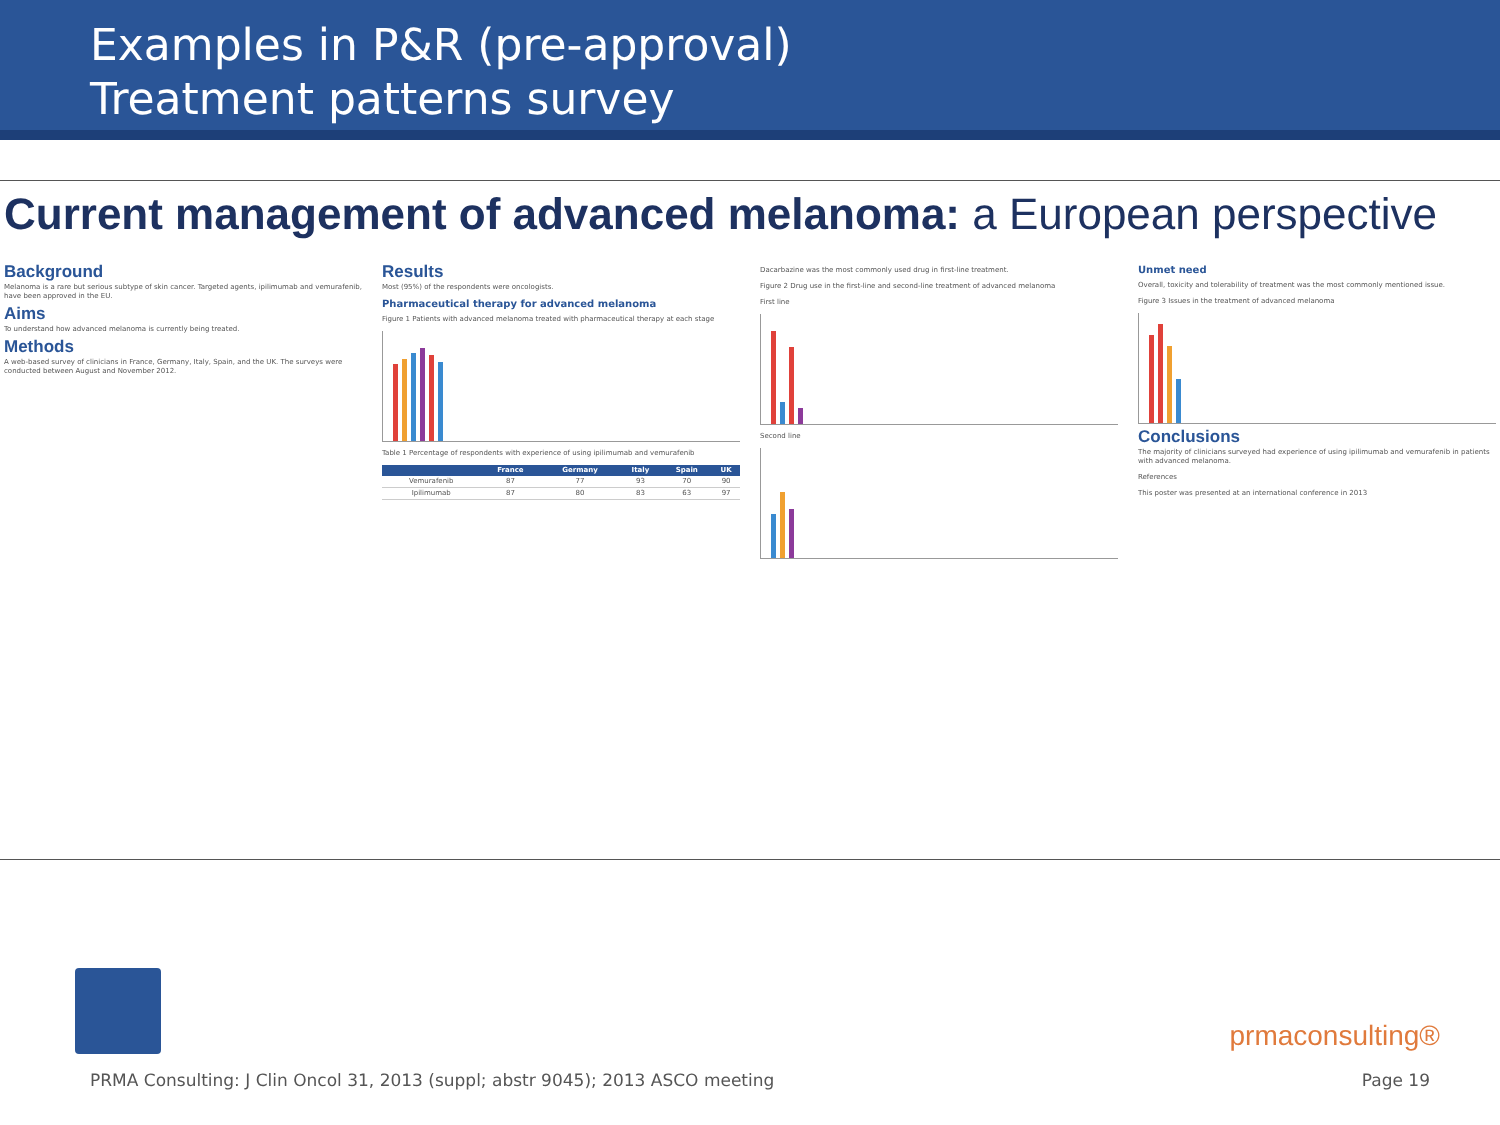Examples in P&R (pre-approval)
Treatment patterns survey
Current management of advanced melanoma: a European perspective
Background
Melanoma is a rare but serious subtype of skin cancer. Targeted agents, ipilimumab and vemurafenib, have been approved in the EU.
Aims
To understand how advanced melanoma is currently being treated.
Methods
A web-based survey of clinicians in France, Germany, Italy, Spain, and the UK. The surveys were conducted between August and November 2012.
Results
Most (95%) of the respondents were oncologists.
Pharmaceutical therapy for advanced melanoma
Figure 1 Patients with advanced melanoma treated with pharmaceutical therapy at each stage
Table 1 Percentage of respondents with experience of using ipilimumab and vemurafenib
| | France | Germany | Italy | Spain | UK |
| --- | --- | --- | --- | --- | --- |
| Vemurafenib | 87 | 77 | 93 | 70 | 90 |
| Ipilimumab | 87 | 80 | 83 | 63 | 97 |
Dacarbazine was the most commonly used drug in first-line treatment.
Figure 2 Drug use in the first-line and second-line treatment of advanced melanoma
First line
Second line
Unmet need
Overall, toxicity and tolerability of treatment was the most commonly mentioned issue.
Figure 3 Issues in the treatment of advanced melanoma
Conclusions
The majority of clinicians surveyed had experience of using ipilimumab and vemurafenib in patients with advanced melanoma.
References
This poster was presented at an international conference in 2013
prmaconsulting®
PRMA Consulting: J Clin Oncol 31, 2013 (suppl; abstr 9045); 2013 ASCO meeting Page 19